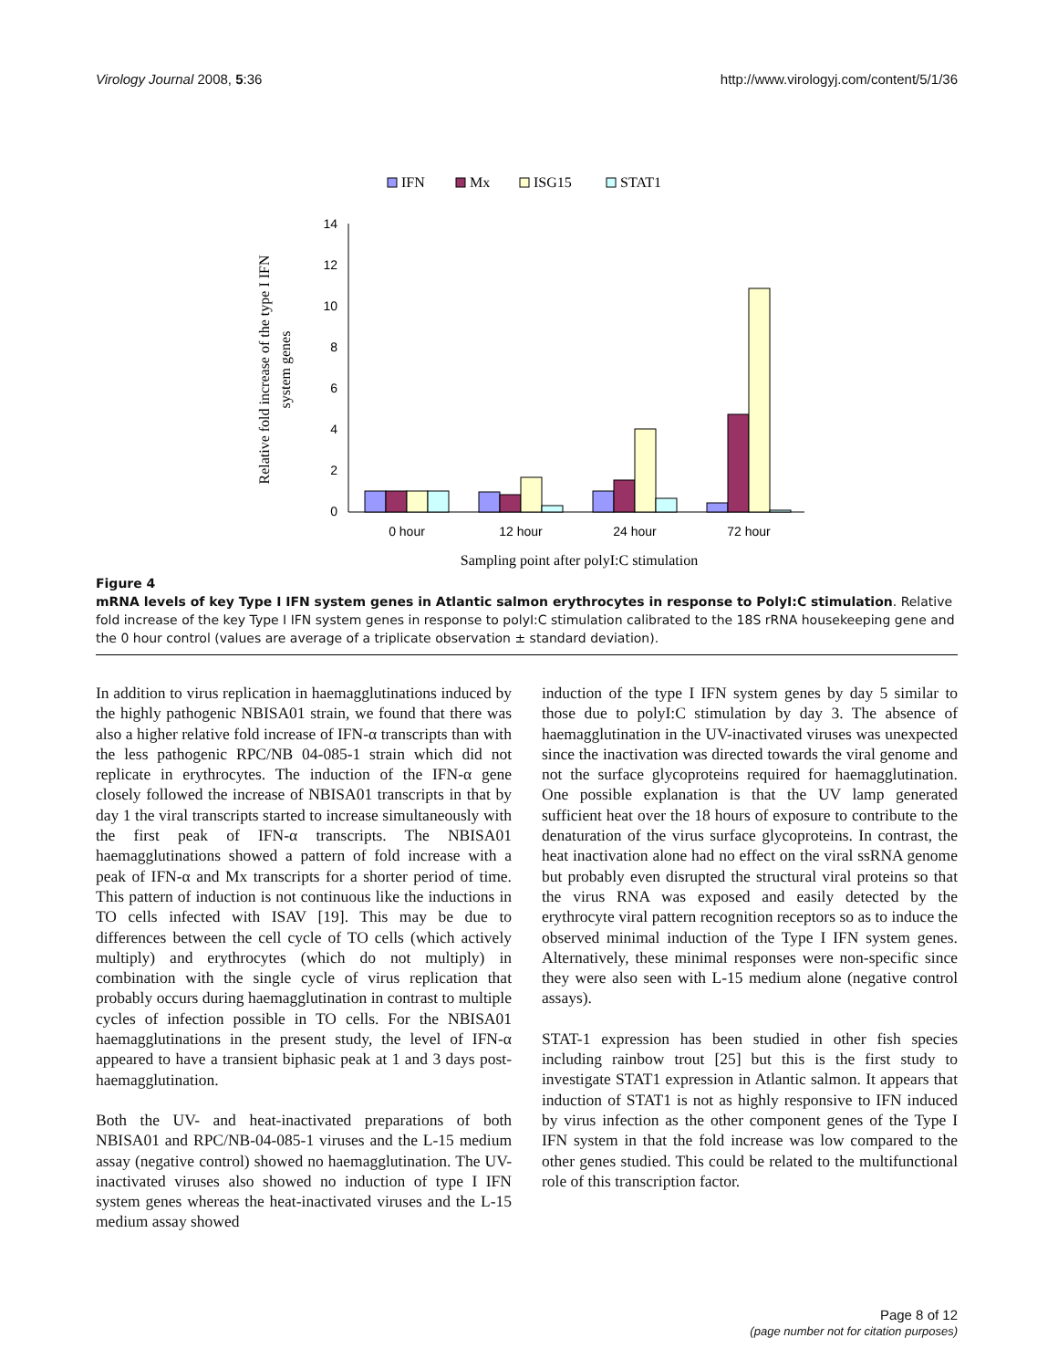Virology Journal 2008, 5:36 http://www.virologyj.com/content/5/1/36
IFN
Mx
ISG15
STAT1
0
2
4
6
8
10
12
14
0 hour
12 hour
24 hour
72 hour
Sampling point after polyI:C stimulation
Relative fold increase of the type I IFN
system genes
Figure 4
mRNA levels of key Type I IFN system genes in Atlantic salmon erythrocytes in response to PolyI:C stimulation. Relative fold increase of the key Type I IFN system genes in response to polyI:C stimulation calibrated to the 18S rRNA housekeeping gene and the 0 hour control (values are average of a triplicate observation ± standard deviation).
In addition to virus replication in haemagglutinations induced by the highly pathogenic NBISA01 strain, we found that there was also a higher relative fold increase of IFN-α transcripts than with the less pathogenic RPC/NB 04-085-1 strain which did not replicate in erythrocytes. The induction of the IFN-α gene closely followed the increase of NBISA01 transcripts in that by day 1 the viral transcripts started to increase simultaneously with the first peak of IFN-α transcripts. The NBISA01 haemagglutinations showed a pattern of fold increase with a peak of IFN-α and Mx transcripts for a shorter period of time. This pattern of induction is not continuous like the inductions in TO cells infected with ISAV [19]. This may be due to differences between the cell cycle of TO cells (which actively multiply) and erythrocytes (which do not multiply) in combination with the single cycle of virus replication that probably occurs during haemagglutination in contrast to multiple cycles of infection possible in TO cells. For the NBISA01 haemagglutinations in the present study, the level of IFN-α appeared to have a transient biphasic peak at 1 and 3 days post-haemagglutination.
Both the UV- and heat-inactivated preparations of both NBISA01 and RPC/NB-04-085-1 viruses and the L-15 medium assay (negative control) showed no haemagglutination. The UV-inactivated viruses also showed no induction of type I IFN system genes whereas the heat-inactivated viruses and the L-15 medium assay showed
induction of the type I IFN system genes by day 5 similar to those due to polyI:C stimulation by day 3. The absence of haemagglutination in the UV-inactivated viruses was unexpected since the inactivation was directed towards the viral genome and not the surface glycoproteins required for haemagglutination. One possible explanation is that the UV lamp generated sufficient heat over the 18 hours of exposure to contribute to the denaturation of the virus surface glycoproteins. In contrast, the heat inactivation alone had no effect on the viral ssRNA genome but probably even disrupted the structural viral proteins so that the virus RNA was exposed and easily detected by the erythrocyte viral pattern recognition receptors so as to induce the observed minimal induction of the Type I IFN system genes. Alternatively, these minimal responses were non-specific since they were also seen with L-15 medium alone (negative control assays).
STAT-1 expression has been studied in other fish species including rainbow trout [25] but this is the first study to investigate STAT1 expression in Atlantic salmon. It appears that induction of STAT1 is not as highly responsive to IFN induced by virus infection as the other component genes of the Type I IFN system in that the fold increase was low compared to the other genes studied. This could be related to the multifunctional role of this transcription factor.
Page 8 of 12
(page number not for citation purposes)